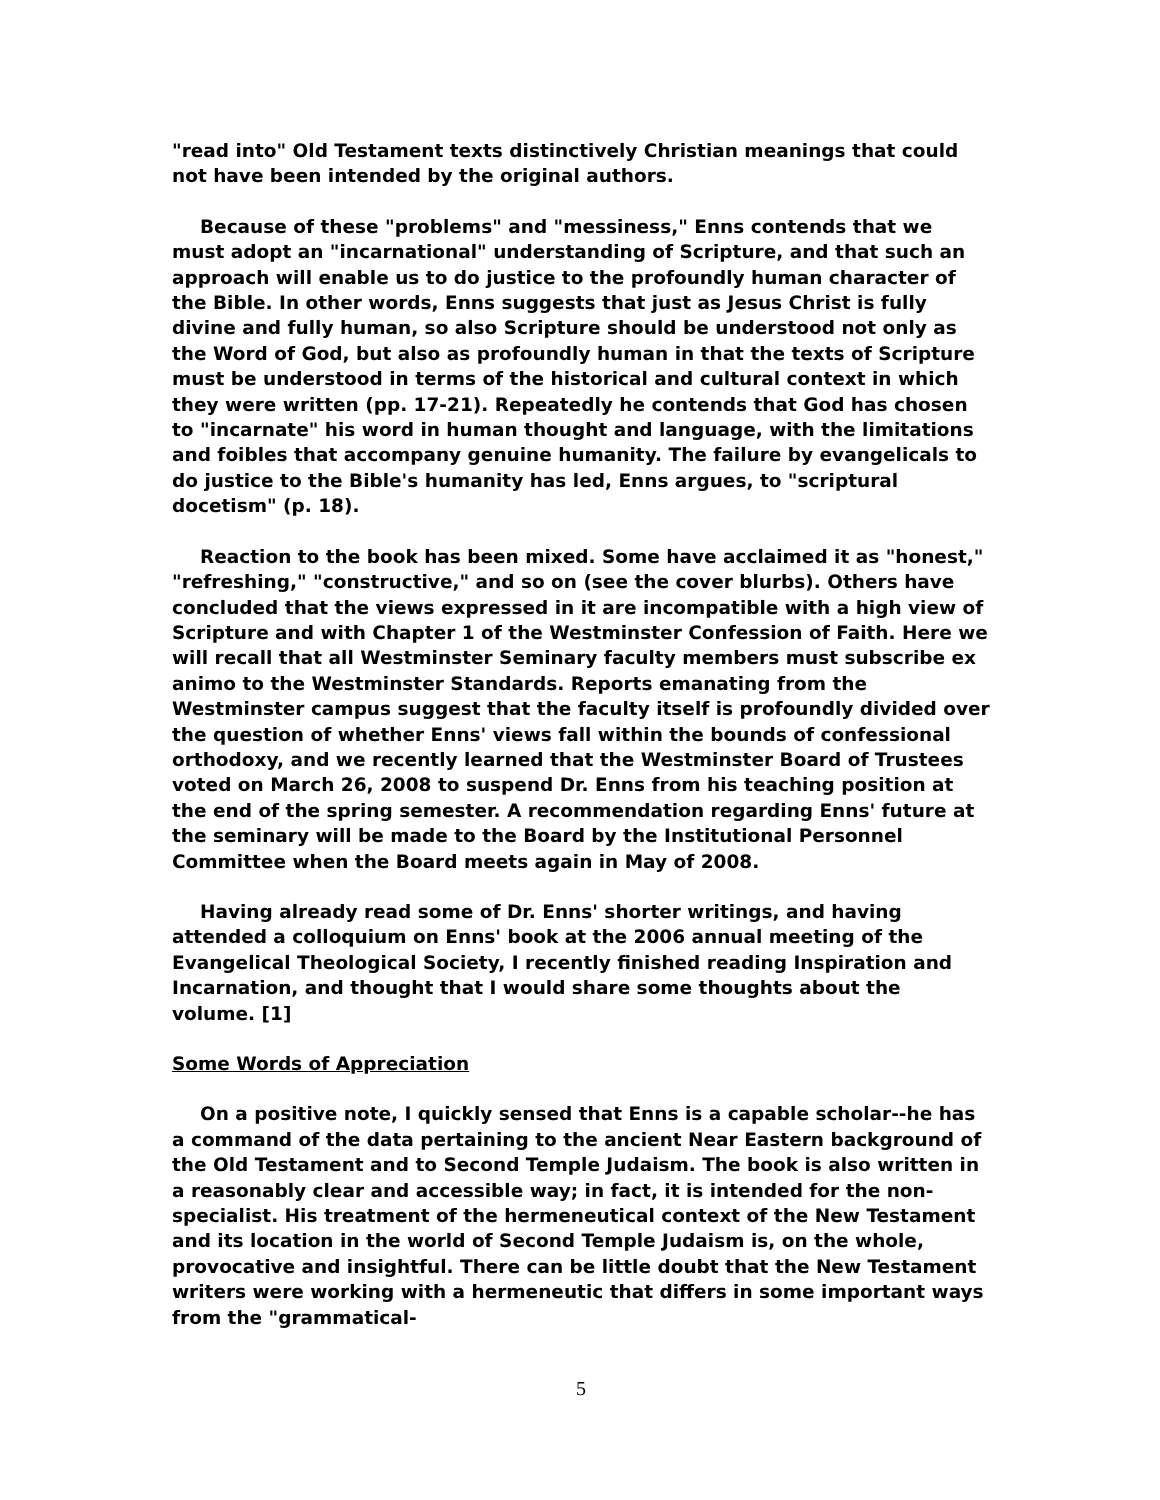"read into" Old Testament texts distinctively Christian meanings that could not have been intended by the original authors.
Because of these "problems" and "messiness," Enns contends that we must adopt an "incarnational" understanding of Scripture, and that such an approach will enable us to do justice to the profoundly human character of the Bible. In other words, Enns suggests that just as Jesus Christ is fully divine and fully human, so also Scripture should be understood not only as the Word of God, but also as profoundly human in that the texts of Scripture must be understood in terms of the historical and cultural context in which they were written (pp. 17-21). Repeatedly he contends that God has chosen to "incarnate" his word in human thought and language, with the limitations and foibles that accompany genuine humanity. The failure by evangelicals to do justice to the Bible's humanity has led, Enns argues, to "scriptural docetism" (p. 18).
Reaction to the book has been mixed. Some have acclaimed it as "honest," "refreshing," "constructive," and so on (see the cover blurbs). Others have concluded that the views expressed in it are incompatible with a high view of Scripture and with Chapter 1 of the Westminster Confession of Faith. Here we will recall that all Westminster Seminary faculty members must subscribe ex animo to the Westminster Standards. Reports emanating from the Westminster campus suggest that the faculty itself is profoundly divided over the question of whether Enns' views fall within the bounds of confessional orthodoxy, and we recently learned that the Westminster Board of Trustees voted on March 26, 2008 to suspend Dr. Enns from his teaching position at the end of the spring semester. A recommendation regarding Enns' future at the seminary will be made to the Board by the Institutional Personnel Committee when the Board meets again in May of 2008.
Having already read some of Dr. Enns' shorter writings, and having attended a colloquium on Enns' book at the 2006 annual meeting of the Evangelical Theological Society, I recently finished reading Inspiration and Incarnation, and thought that I would share some thoughts about the volume. [1]
Some Words of Appreciation
On a positive note, I quickly sensed that Enns is a capable scholar--he has a command of the data pertaining to the ancient Near Eastern background of the Old Testament and to Second Temple Judaism. The book is also written in a reasonably clear and accessible way; in fact, it is intended for the non-specialist. His treatment of the hermeneutical context of the New Testament and its location in the world of Second Temple Judaism is, on the whole, provocative and insightful. There can be little doubt that the New Testament writers were working with a hermeneutic that differs in some important ways from the "grammatical-
5